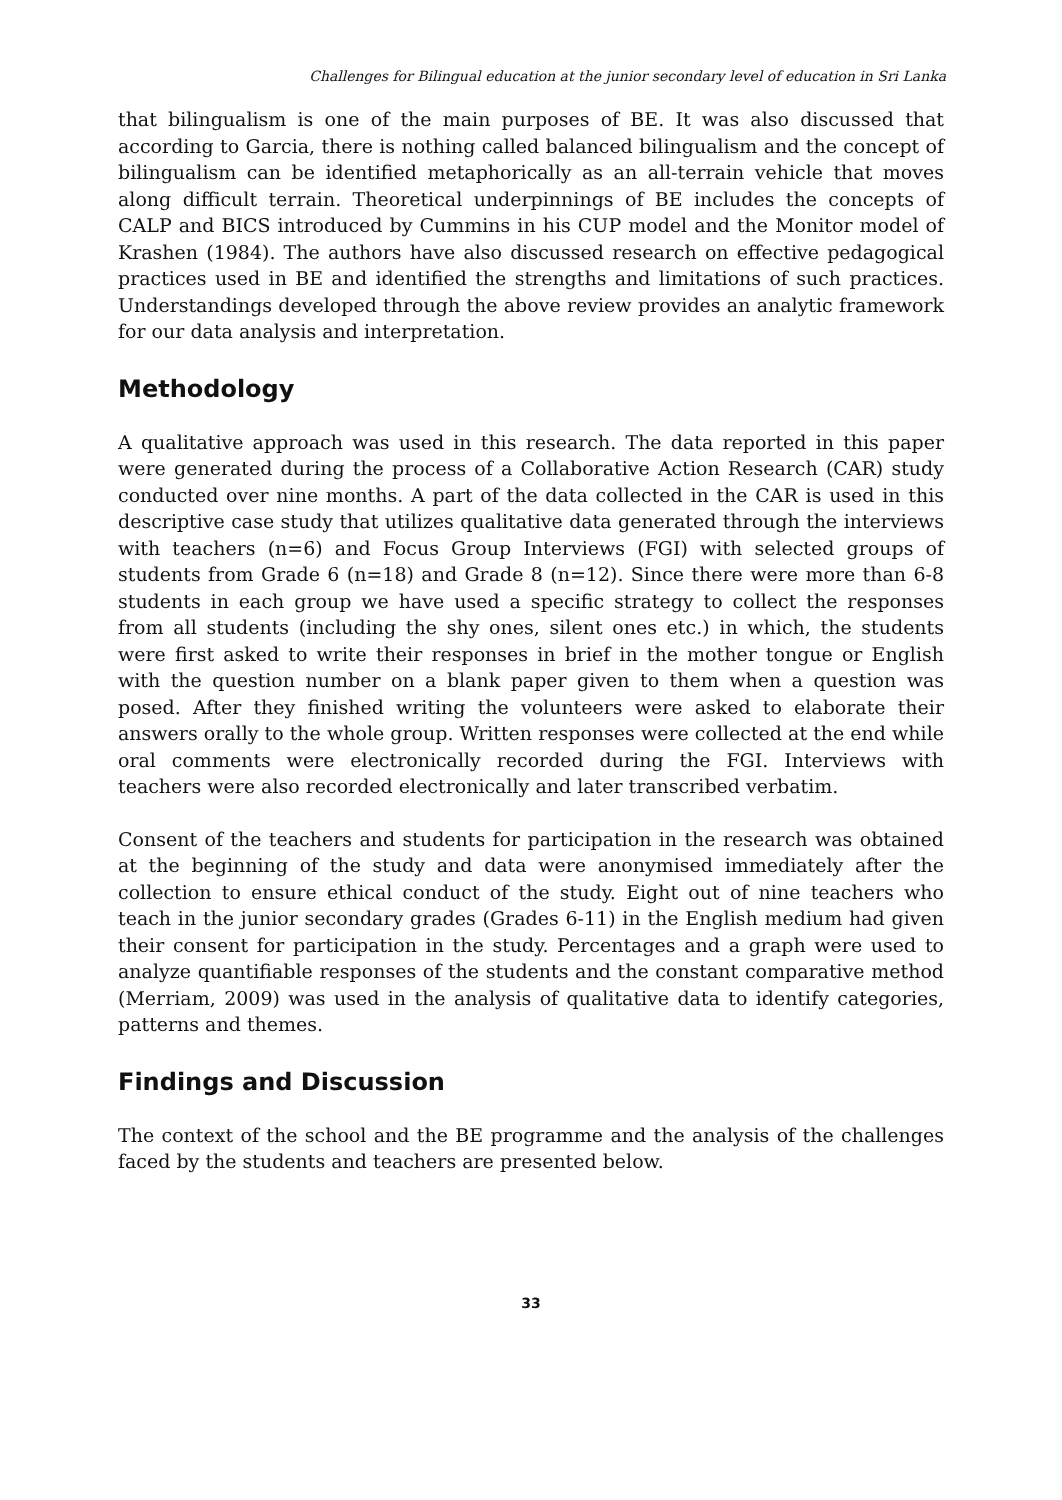Challenges for Bilingual education at the junior secondary level of education in Sri Lanka
that bilingualism is one of the main purposes of BE. It was also discussed that according to Garcia, there is nothing called balanced bilingualism and the concept of bilingualism can be identified metaphorically as an all-terrain vehicle that moves along difficult terrain. Theoretical underpinnings of BE includes the concepts of CALP and BICS introduced by Cummins in his CUP model and the Monitor model of Krashen (1984). The authors have also discussed research on effective pedagogical practices used in BE and identified the strengths and limitations of such practices. Understandings developed through the above review provides an analytic framework for our data analysis and interpretation.
Methodology
A qualitative approach was used in this research. The data reported in this paper were generated during the process of a Collaborative Action Research (CAR) study conducted over nine months. A part of the data collected in the CAR is used in this descriptive case study that utilizes qualitative data generated through the interviews with teachers (n=6) and Focus Group Interviews (FGI) with selected groups of students from Grade 6 (n=18) and Grade 8 (n=12). Since there were more than 6-8 students in each group we have used a specific strategy to collect the responses from all students (including the shy ones, silent ones etc.) in which, the students were first asked to write their responses in brief in the mother tongue or English with the question number on a blank paper given to them when a question was posed. After they finished writing the volunteers were asked to elaborate their answers orally to the whole group. Written responses were collected at the end while oral comments were electronically recorded during the FGI. Interviews with teachers were also recorded electronically and later transcribed verbatim.
Consent of the teachers and students for participation in the research was obtained at the beginning of the study and data were anonymised immediately after the collection to ensure ethical conduct of the study. Eight out of nine teachers who teach in the junior secondary grades (Grades 6-11) in the English medium had given their consent for participation in the study. Percentages and a graph were used to analyze quantifiable responses of the students and the constant comparative method (Merriam, 2009) was used in the analysis of qualitative data to identify categories, patterns and themes.
Findings and Discussion
The context of the school and the BE programme and the analysis of the challenges faced by the students and teachers are presented below.
33